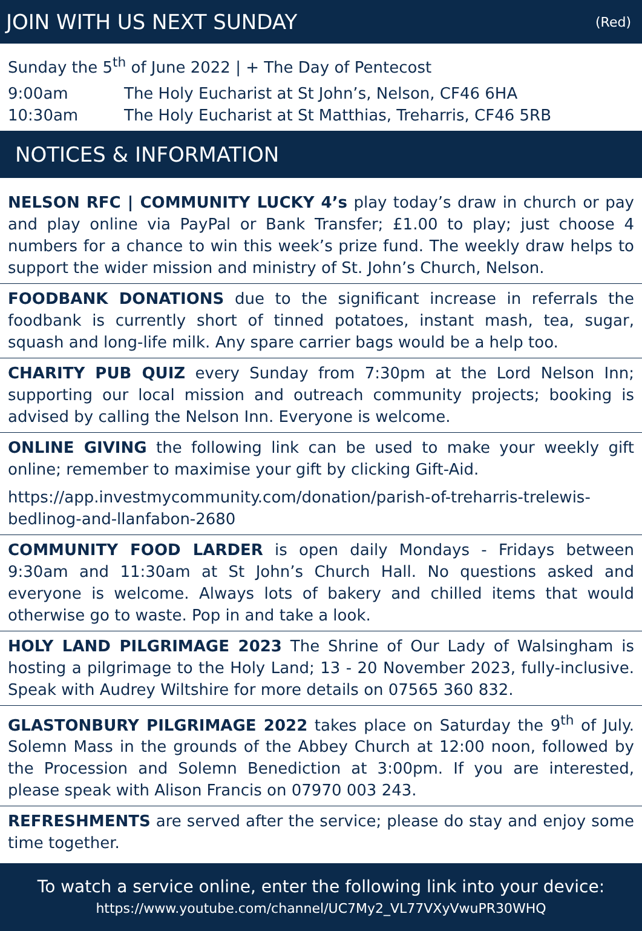JOIN WITH US NEXT SUNDAY (Red)
Sunday the 5<sup>th</sup> of June 2022 | + The Day of Pentecost
9:00am The Holy Eucharist at St John’s, Nelson, CF46 6HA
10:30am The Holy Eucharist at St Matthias, Treharris, CF46 5RB
NOTICES & INFORMATION
NELSON RFC | COMMUNITY LUCKY 4’s play today’s draw in church or pay and play online via PayPal or Bank Transfer; £1.00 to play; just choose 4 numbers for a chance to win this week’s prize fund. The weekly draw helps to support the wider mission and ministry of St. John’s Church, Nelson.
FOODBANK DONATIONS due to the significant increase in referrals the foodbank is currently short of tinned potatoes, instant mash, tea, sugar, squash and long-life milk. Any spare carrier bags would be a help too.
CHARITY PUB QUIZ every Sunday from 7:30pm at the Lord Nelson Inn; supporting our local mission and outreach community projects; booking is advised by calling the Nelson Inn. Everyone is welcome.
ONLINE GIVING the following link can be used to make your weekly gift online; remember to maximise your gift by clicking Gift-Aid.
https://app.investmycommunity.com/donation/parish-of-treharris-trelewis-bedlinog-and-llanfabon-2680
COMMUNITY FOOD LARDER is open daily Mondays - Fridays between 9:30am and 11:30am at St John’s Church Hall. No questions asked and everyone is welcome. Always lots of bakery and chilled items that would otherwise go to waste. Pop in and take a look.
HOLY LAND PILGRIMAGE 2023 The Shrine of Our Lady of Walsingham is hosting a pilgrimage to the Holy Land; 13 - 20 November 2023, fully-inclusive. Speak with Audrey Wiltshire for more details on 07565 360 832.
GLASTONBURY PILGRIMAGE 2022 takes place on Saturday the 9<sup>th</sup> of July. Solemn Mass in the grounds of the Abbey Church at 12:00 noon, followed by the Procession and Solemn Benediction at 3:00pm. If you are interested, please speak with Alison Francis on 07970 003 243.
REFRESHMENTS are served after the service; please do stay and enjoy some time together.
To watch a service online, enter the following link into your device:
https://www.youtube.com/channel/UC7My2_VL77VXyVwuPR30WHQ